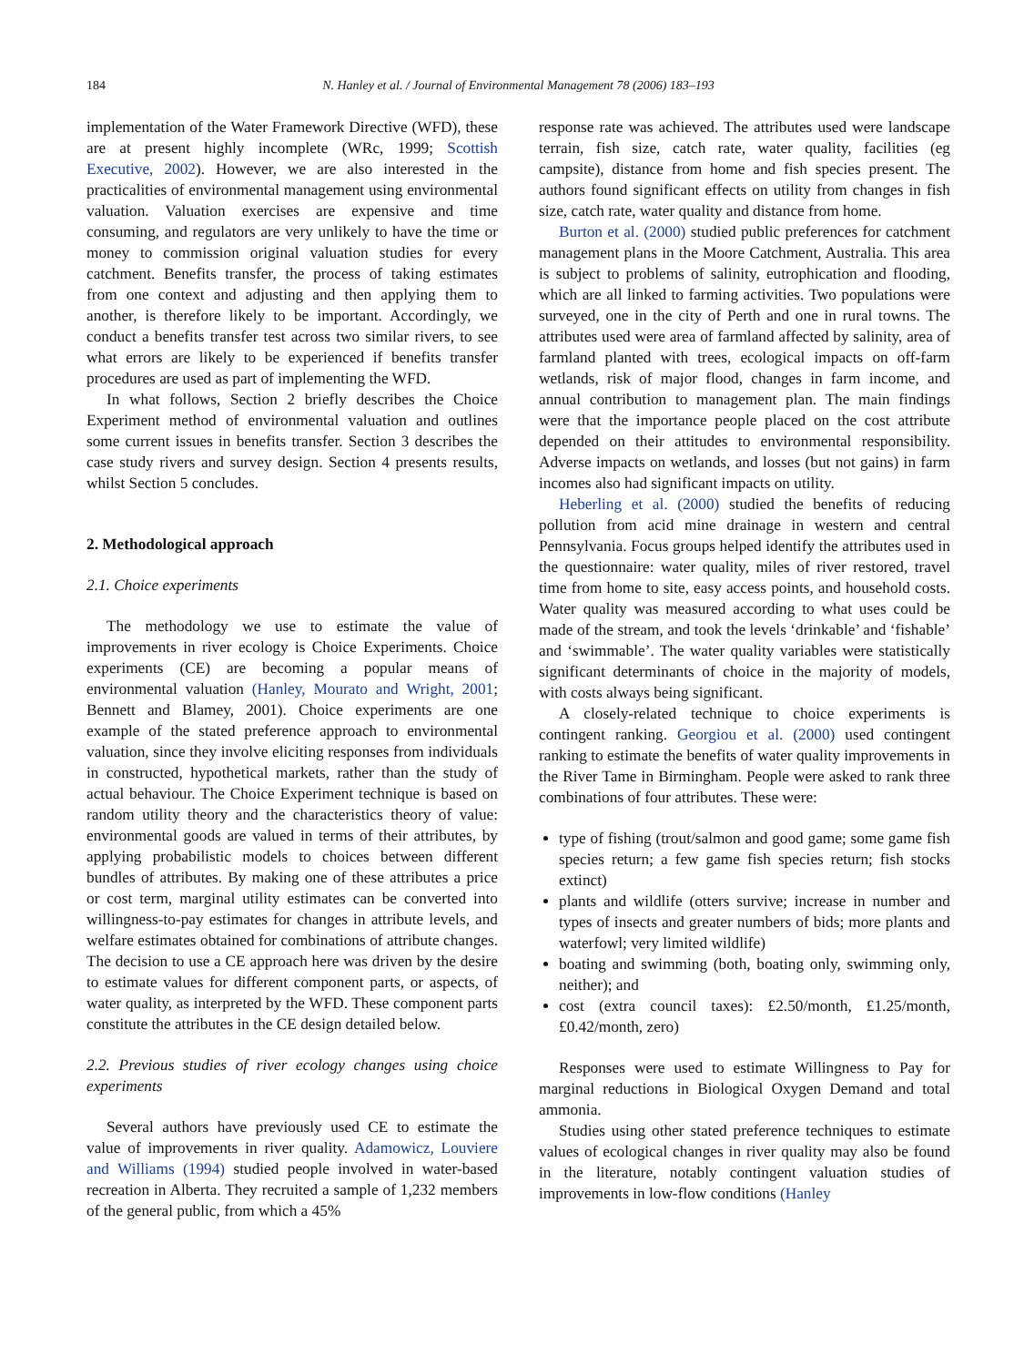184 N. Hanley et al. / Journal of Environmental Management 78 (2006) 183–193
implementation of the Water Framework Directive (WFD), these are at present highly incomplete (WRc, 1999; Scottish Executive, 2002). However, we are also interested in the practicalities of environmental management using environmental valuation. Valuation exercises are expensive and time consuming, and regulators are very unlikely to have the time or money to commission original valuation studies for every catchment. Benefits transfer, the process of taking estimates from one context and adjusting and then applying them to another, is therefore likely to be important. Accordingly, we conduct a benefits transfer test across two similar rivers, to see what errors are likely to be experienced if benefits transfer procedures are used as part of implementing the WFD.
In what follows, Section 2 briefly describes the Choice Experiment method of environmental valuation and outlines some current issues in benefits transfer. Section 3 describes the case study rivers and survey design. Section 4 presents results, whilst Section 5 concludes.
2. Methodological approach
2.1. Choice experiments
The methodology we use to estimate the value of improvements in river ecology is Choice Experiments. Choice experiments (CE) are becoming a popular means of environmental valuation (Hanley, Mourato and Wright, 2001; Bennett and Blamey, 2001). Choice experiments are one example of the stated preference approach to environmental valuation, since they involve eliciting responses from individuals in constructed, hypothetical markets, rather than the study of actual behaviour. The Choice Experiment technique is based on random utility theory and the characteristics theory of value: environmental goods are valued in terms of their attributes, by applying probabilistic models to choices between different bundles of attributes. By making one of these attributes a price or cost term, marginal utility estimates can be converted into willingness-to-pay estimates for changes in attribute levels, and welfare estimates obtained for combinations of attribute changes. The decision to use a CE approach here was driven by the desire to estimate values for different component parts, or aspects, of water quality, as interpreted by the WFD. These component parts constitute the attributes in the CE design detailed below.
2.2. Previous studies of river ecology changes using choice experiments
Several authors have previously used CE to estimate the value of improvements in river quality. Adamowicz, Louviere and Williams (1994) studied people involved in water-based recreation in Alberta. They recruited a sample of 1,232 members of the general public, from which a 45%
response rate was achieved. The attributes used were landscape terrain, fish size, catch rate, water quality, facilities (eg campsite), distance from home and fish species present. The authors found significant effects on utility from changes in fish size, catch rate, water quality and distance from home.
Burton et al. (2000) studied public preferences for catchment management plans in the Moore Catchment, Australia. This area is subject to problems of salinity, eutrophication and flooding, which are all linked to farming activities. Two populations were surveyed, one in the city of Perth and one in rural towns. The attributes used were area of farmland affected by salinity, area of farmland planted with trees, ecological impacts on off-farm wetlands, risk of major flood, changes in farm income, and annual contribution to management plan. The main findings were that the importance people placed on the cost attribute depended on their attitudes to environmental responsibility. Adverse impacts on wetlands, and losses (but not gains) in farm incomes also had significant impacts on utility.
Heberling et al. (2000) studied the benefits of reducing pollution from acid mine drainage in western and central Pennsylvania. Focus groups helped identify the attributes used in the questionnaire: water quality, miles of river restored, travel time from home to site, easy access points, and household costs. Water quality was measured according to what uses could be made of the stream, and took the levels ‘drinkable’ and ‘fishable’ and ‘swimmable’. The water quality variables were statistically significant determinants of choice in the majority of models, with costs always being significant.
A closely-related technique to choice experiments is contingent ranking. Georgiou et al. (2000) used contingent ranking to estimate the benefits of water quality improvements in the River Tame in Birmingham. People were asked to rank three combinations of four attributes. These were:
type of fishing (trout/salmon and good game; some game fish species return; a few game fish species return; fish stocks extinct)
plants and wildlife (otters survive; increase in number and types of insects and greater numbers of bids; more plants and waterfowl; very limited wildlife)
boating and swimming (both, boating only, swimming only, neither); and
cost (extra council taxes): £2.50/month, £1.25/month, £0.42/month, zero)
Responses were used to estimate Willingness to Pay for marginal reductions in Biological Oxygen Demand and total ammonia.
Studies using other stated preference techniques to estimate values of ecological changes in river quality may also be found in the literature, notably contingent valuation studies of improvements in low-flow conditions (Hanley